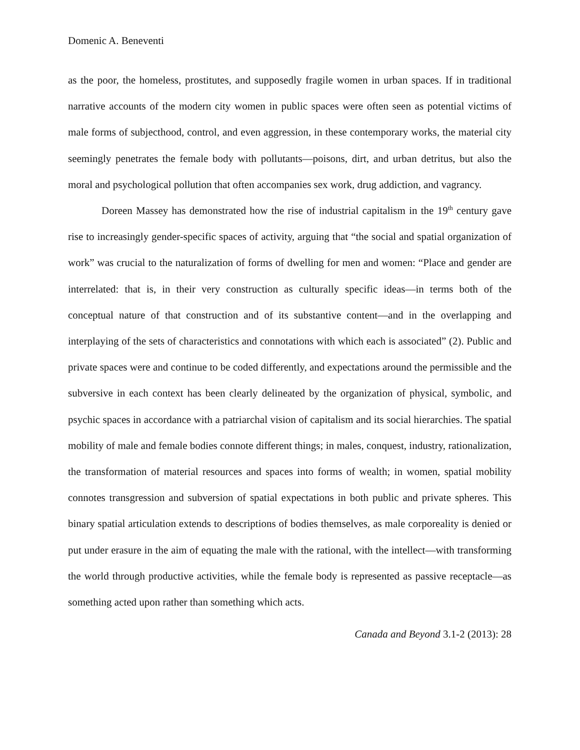Domenic A. Beneventi
as the poor, the homeless, prostitutes, and supposedly fragile women in urban spaces. If in traditional narrative accounts of the modern city women in public spaces were often seen as potential victims of male forms of subjecthood, control, and even aggression, in these contemporary works, the material city seemingly penetrates the female body with pollutants—poisons, dirt, and urban detritus, but also the moral and psychological pollution that often accompanies sex work, drug addiction, and vagrancy.
Doreen Massey has demonstrated how the rise of industrial capitalism in the 19<sup>th</sup> century gave rise to increasingly gender-specific spaces of activity, arguing that “the social and spatial organization of work” was crucial to the naturalization of forms of dwelling for men and women: “Place and gender are interrelated: that is, in their very construction as culturally specific ideas—in terms both of the conceptual nature of that construction and of its substantive content—and in the overlapping and interplaying of the sets of characteristics and connotations with which each is associated” (2). Public and private spaces were and continue to be coded differently, and expectations around the permissible and the subversive in each context has been clearly delineated by the organization of physical, symbolic, and psychic spaces in accordance with a patriarchal vision of capitalism and its social hierarchies. The spatial mobility of male and female bodies connote different things; in males, conquest, industry, rationalization, the transformation of material resources and spaces into forms of wealth; in women, spatial mobility connotes transgression and subversion of spatial expectations in both public and private spheres. This binary spatial articulation extends to descriptions of bodies themselves, as male corporeality is denied or put under erasure in the aim of equating the male with the rational, with the intellect—with transforming the world through productive activities, while the female body is represented as passive receptacle—as something acted upon rather than something which acts.
Canada and Beyond 3.1-2 (2013): 28